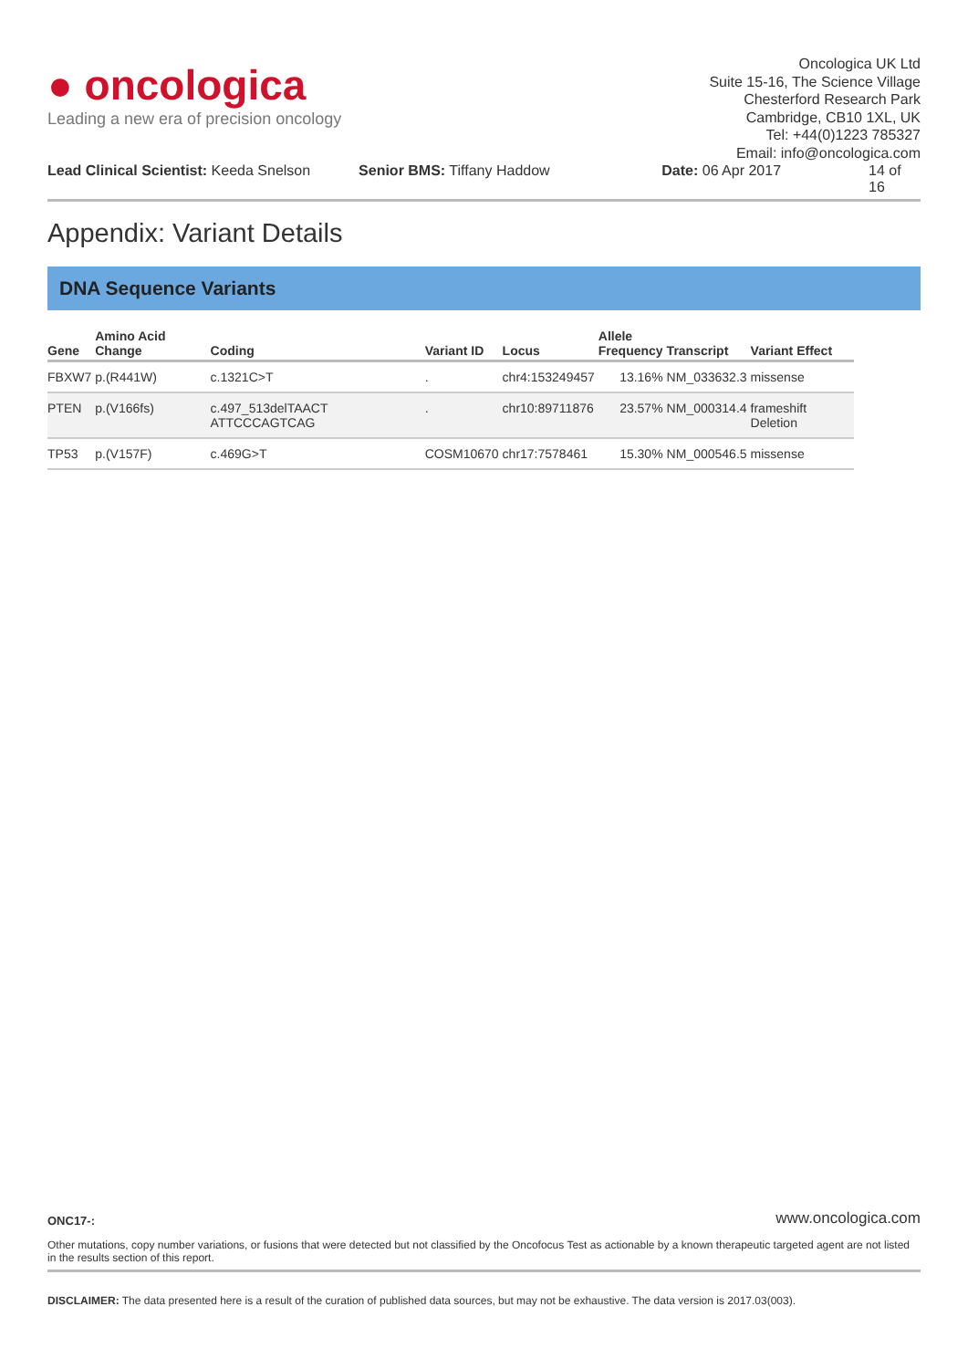● oncologica
Leading a new era of precision oncology
Oncologica UK Ltd
Suite 15-16, The Science Village
Chesterford Research Park
Cambridge, CB10 1XL, UK
Tel: +44(0)1223 785327
Email: info@oncologica.com
Lead Clinical Scientist: Keeda Snelson Senior BMS: Tiffany Haddow Date: 06 Apr 2017 14 of 16
Appendix: Variant Details
DNA Sequence Variants
| Gene | Amino Acid Change | Coding | Variant ID | Locus | Allele Frequency | Transcript | Variant Effect |
| --- | --- | --- | --- | --- | --- | --- | --- |
| FBXW7 | p.(R441W) | c.1321C>T | . | chr4:153249457 | 13.16% | NM_033632.3 | missense |
| PTEN | p.(V166fs) | c.497_513delTAACT ATTCCCAGTCAG | . | chr10:89711876 | 23.57% | NM_000314.4 | frameshift Deletion |
| TP53 | p.(V157F) | c.469G>T | COSM10670 | chr17:7578461 | 15.30% | NM_000546.5 | missense |
ONC17-: www.oncologica.com
Other mutations, copy number variations, or fusions that were detected but not classified by the Oncofocus Test as actionable by a known therapeutic targeted agent are not listed in the results section of this report.
DISCLAIMER: The data presented here is a result of the curation of published data sources, but may not be exhaustive. The data version is 2017.03(003).